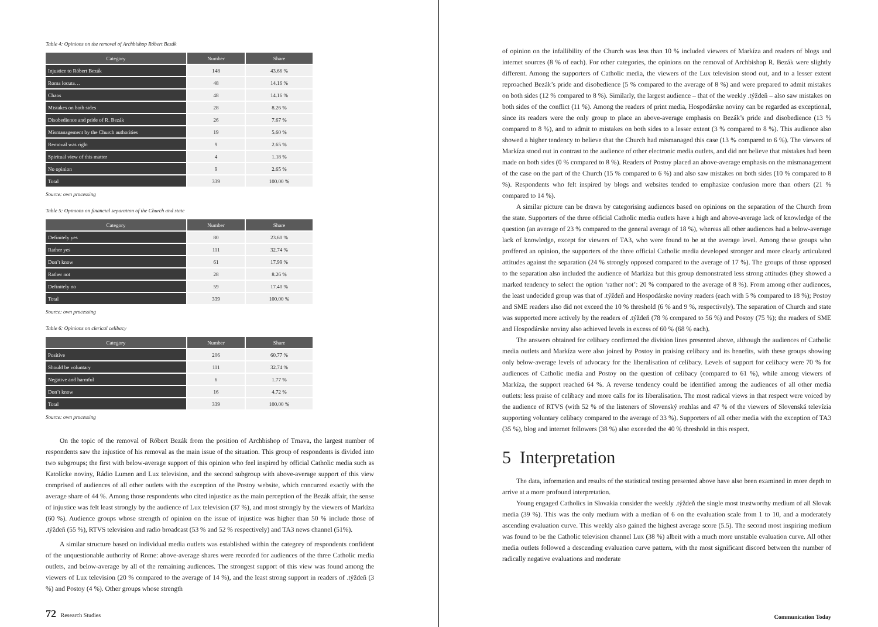Table 4: Opinions on the removal of Archbishop Róbert Bezák
| Category | Number | Share |
| --- | --- | --- |
| Injustice to Róbert Bezák | 148 | 43.66 % |
| Roma locuta… | 48 | 14.16 % |
| Chaos | 48 | 14.16 % |
| Mistakes on both sides | 28 | 8.26 % |
| Disobedience and pride of R. Bezák | 26 | 7.67 % |
| Mismanagement by the Church authorities | 19 | 5.60 % |
| Removal was right | 9 | 2.65 % |
| Spiritual view of this matter | 4 | 1.18 % |
| No opinion | 9 | 2.65 % |
| Total | 339 | 100.00 % |
Source: own processing
Table 5: Opinions on financial separation of the Church and state
| Category | Number | Share |
| --- | --- | --- |
| Definitely yes | 80 | 23.60 % |
| Rather yes | 111 | 32.74 % |
| Don’t know | 61 | 17.99 % |
| Rather not | 28 | 8.26 % |
| Definitely no | 59 | 17.40 % |
| Total | 339 | 100.00 % |
Source: own processing
Table 6: Opinions on clerical celibacy
| Category | Number | Share |
| --- | --- | --- |
| Positive | 206 | 60.77 % |
| Should be voluntary | 111 | 32.74 % |
| Negative and harmful | 6 | 1.77 % |
| Don’t know | 16 | 4.72 % |
| Total | 339 | 100.00 % |
Source: own processing
On the topic of the removal of Róbert Bezák from the position of Archbishop of Trnava, the largest number of respondents saw the injustice of his removal as the main issue of the situation. This group of respondents is divided into two subgroups; the first with below-average support of this opinion who feel inspired by official Catholic media such as Katolícke noviny, Rádio Lumen and Lux television, and the second subgroup with above-average support of this view comprised of audiences of all other outlets with the exception of the Postoy website, which concurred exactly with the average share of 44 %. Among those respondents who cited injustice as the main perception of the Bezák affair, the sense of injustice was felt least strongly by the audience of Lux television (37 %), and most strongly by the viewers of Markíza (60 %). Audience groups whose strength of opinion on the issue of injustice was higher than 50 % include those of .týždeň (55 %), RTVS television and radio broadcast (53 % and 52 % respectively) and TA3 news channel (51%).
A similar structure based on individual media outlets was established within the category of respondents confident of the unquestionable authority of Rome: above-average shares were recorded for audiences of the three Catholic media outlets, and below-average by all of the remaining audiences. The strongest support of this view was found among the viewers of Lux television (20 % compared to the average of 14 %), and the least strong support in readers of .týždeň (3 %) and Postoy (4 %). Other groups whose strength
72 Research Studies
of opinion on the infallibility of the Church was less than 10 % included viewers of Markíza and readers of blogs and internet sources (8 % of each). For other categories, the opinions on the removal of Archbishop R. Bezák were slightly different. Among the supporters of Catholic media, the viewers of the Lux television stood out, and to a lesser extent reproached Bezák’s pride and disobedience (5 % compared to the average of 8 %) and were prepared to admit mistakes on both sides (12 % compared to 8 %). Similarly, the largest audience – that of the weekly .týždeň – also saw mistakes on both sides of the conflict (11 %). Among the readers of print media, Hospodárske noviny can be regarded as exceptional, since its readers were the only group to place an above-average emphasis on Bezák’s pride and disobedience (13 % compared to 8 %), and to admit to mistakes on both sides to a lesser extent (3 % compared to 8 %). This audience also showed a higher tendency to believe that the Church had mismanaged this case (13 % compared to 6 %). The viewers of Markíza stood out in contrast to the audience of other electronic media outlets, and did not believe that mistakes had been made on both sides (0 % compared to 8 %). Readers of Postoy placed an above-average emphasis on the mismanagement of the case on the part of the Church (15 % compared to 6 %) and also saw mistakes on both sides (10 % compared to 8 %). Respondents who felt inspired by blogs and websites tended to emphasize confusion more than others (21 % compared to 14 %).
A similar picture can be drawn by categorising audiences based on opinions on the separation of the Church from the state. Supporters of the three official Catholic media outlets have a high and above-average lack of knowledge of the question (an average of 23 % compared to the general average of 18 %), whereas all other audiences had a below-average lack of knowledge, except for viewers of TA3, who were found to be at the average level. Among those groups who proffered an opinion, the supporters of the three official Catholic media developed stronger and more clearly articulated attitudes against the separation (24 % strongly opposed compared to the average of 17 %). The groups of those opposed to the separation also included the audience of Markíza but this group demonstrated less strong attitudes (they showed a marked tendency to select the option ‘rather not’: 20 % compared to the average of 8 %). From among other audiences, the least undecided group was that of .týždeň and Hospodárske noviny readers (each with 5 % compared to 18 %); Postoy and SME readers also did not exceed the 10 % threshold (6 % and 9 %, respectively). The separation of Church and state was supported more actively by the readers of .týždeň (78 % compared to 56 %) and Postoy (75 %); the readers of SME and Hospodárske noviny also achieved levels in excess of 60 % (68 % each).
The answers obtained for celibacy confirmed the division lines presented above, although the audiences of Catholic media outlets and Markíza were also joined by Postoy in praising celibacy and its benefits, with these groups showing only below-average levels of advocacy for the liberalisation of celibacy. Levels of support for celibacy were 70 % for audiences of Catholic media and Postoy on the question of celibacy (compared to 61 %), while among viewers of Markíza, the support reached 64 %. A reverse tendency could be identified among the audiences of all other media outlets: less praise of celibacy and more calls for its liberalisation. The most radical views in that respect were voiced by the audience of RTVS (with 52 % of the listeners of Slovenský rozhlas and 47 % of the viewers of Slovenská televízia supporting voluntary celibacy compared to the average of 33 %). Supporters of all other media with the exception of TA3 (35 %), blog and internet followers (38 %) also exceeded the 40 % threshold in this respect.
5 Interpretation
The data, information and results of the statistical testing presented above have also been examined in more depth to arrive at a more profound interpretation.
Young engaged Catholics in Slovakia consider the weekly .týždeň the single most trustworthy medium of all Slovak media (39 %). This was the only medium with a median of 6 on the evaluation scale from 1 to 10, and a moderately ascending evaluation curve. This weekly also gained the highest average score (5.5). The second most inspiring medium was found to be the Catholic television channel Lux (38 %) albeit with a much more unstable evaluation curve. All other media outlets followed a descending evaluation curve pattern, with the most significant discord between the number of radically negative evaluations and moderate
Communication Today